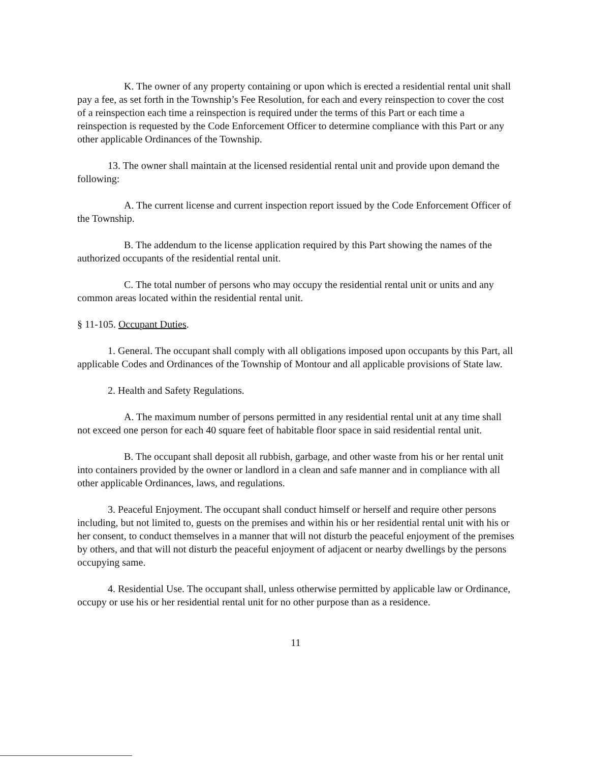K. The owner of any property containing or upon which is erected a residential rental unit shall pay a fee, as set forth in the Township’s Fee Resolution, for each and every reinspection to cover the cost of a reinspection each time a reinspection is required under the terms of this Part or each time a reinspection is requested by the Code Enforcement Officer to determine compliance with this Part or any other applicable Ordinances of the Township.
13. The owner shall maintain at the licensed residential rental unit and provide upon demand the following:
A. The current license and current inspection report issued by the Code Enforcement Officer of the Township.
B. The addendum to the license application required by this Part showing the names of the authorized occupants of the residential rental unit.
C. The total number of persons who may occupy the residential rental unit or units and any common areas located within the residential rental unit.
§ 11-105. Occupant Duties.
1. General. The occupant shall comply with all obligations imposed upon occupants by this Part, all applicable Codes and Ordinances of the Township of Montour and all applicable provisions of State law.
2. Health and Safety Regulations.
A. The maximum number of persons permitted in any residential rental unit at any time shall not exceed one person for each 40 square feet of habitable floor space in said residential rental unit.
B. The occupant shall deposit all rubbish, garbage, and other waste from his or her rental unit into containers provided by the owner or landlord in a clean and safe manner and in compliance with all other applicable Ordinances, laws, and regulations.
3. Peaceful Enjoyment. The occupant shall conduct himself or herself and require other persons including, but not limited to, guests on the premises and within his or her residential rental unit with his or her consent, to conduct themselves in a manner that will not disturb the peaceful enjoyment of the premises by others, and that will not disturb the peaceful enjoyment of adjacent or nearby dwellings by the persons occupying same.
4. Residential Use. The occupant shall, unless otherwise permitted by applicable law or Ordinance, occupy or use his or her residential rental unit for no other purpose than as a residence.
11